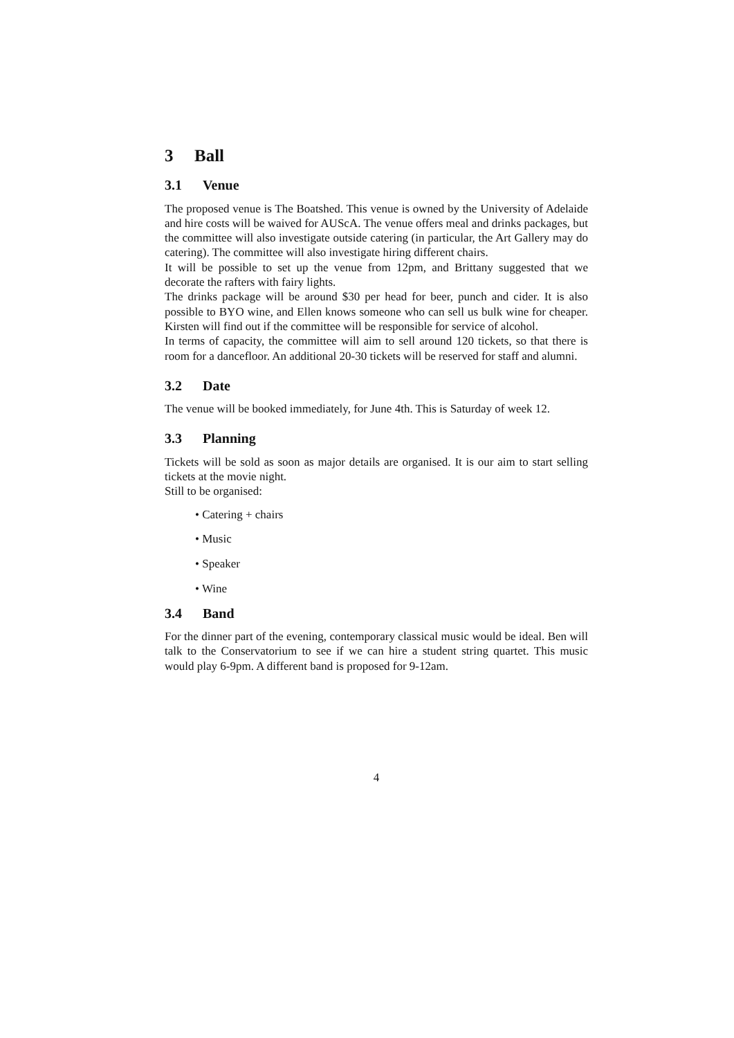3 Ball
3.1 Venue
The proposed venue is The Boatshed. This venue is owned by the University of Adelaide and hire costs will be waived for AUScA. The venue offers meal and drinks packages, but the committee will also investigate outside catering (in particular, the Art Gallery may do catering). The committee will also investigate hiring different chairs.
It will be possible to set up the venue from 12pm, and Brittany suggested that we decorate the rafters with fairy lights.
The drinks package will be around $30 per head for beer, punch and cider. It is also possible to BYO wine, and Ellen knows someone who can sell us bulk wine for cheaper. Kirsten will find out if the committee will be responsible for service of alcohol.
In terms of capacity, the committee will aim to sell around 120 tickets, so that there is room for a dancefloor. An additional 20-30 tickets will be reserved for staff and alumni.
3.2 Date
The venue will be booked immediately, for June 4th. This is Saturday of week 12.
3.3 Planning
Tickets will be sold as soon as major details are organised. It is our aim to start selling tickets at the movie night.
Still to be organised:
• Catering + chairs
• Music
• Speaker
• Wine
3.4 Band
For the dinner part of the evening, contemporary classical music would be ideal. Ben will talk to the Conservatorium to see if we can hire a student string quartet. This music would play 6-9pm. A different band is proposed for 9-12am.
4